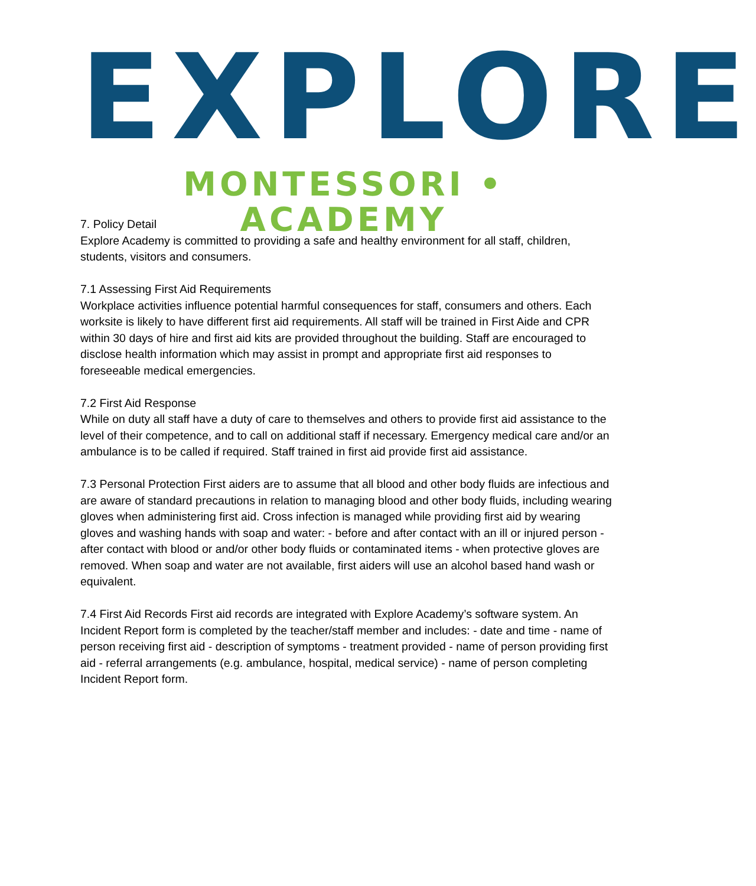EXPLORE
MONTESSORI • ACADEMY
7. Policy Detail
Explore Academy is committed to providing a safe and healthy environment for all staff, children, students, visitors and consumers.
7.1 Assessing First Aid Requirements
Workplace activities influence potential harmful consequences for staff, consumers and others. Each worksite is likely to have different first aid requirements. All staff will be trained in First Aide and CPR within 30 days of hire and first aid kits are provided throughout the building. Staff are encouraged to disclose health information which may assist in prompt and appropriate first aid responses to foreseeable medical emergencies.
7.2 First Aid Response
While on duty all staff have a duty of care to themselves and others to provide first aid assistance to the level of their competence, and to call on additional staff if necessary. Emergency medical care and/or an ambulance is to be called if required. Staff trained in first aid provide first aid assistance.
7.3 Personal Protection First aiders are to assume that all blood and other body fluids are infectious and are aware of standard precautions in relation to managing blood and other body fluids, including wearing gloves when administering first aid. Cross infection is managed while providing first aid by wearing gloves and washing hands with soap and water: - before and after contact with an ill or injured person - after contact with blood or and/or other body fluids or contaminated items - when protective gloves are removed. When soap and water are not available, first aiders will use an alcohol based hand wash or equivalent.
7.4 First Aid Records First aid records are integrated with Explore Academy’s software system. An Incident Report form is completed by the teacher/staff member and includes: - date and time - name of person receiving first aid - description of symptoms - treatment provided - name of person providing first aid - referral arrangements (e.g. ambulance, hospital, medical service) - name of person completing Incident Report form.